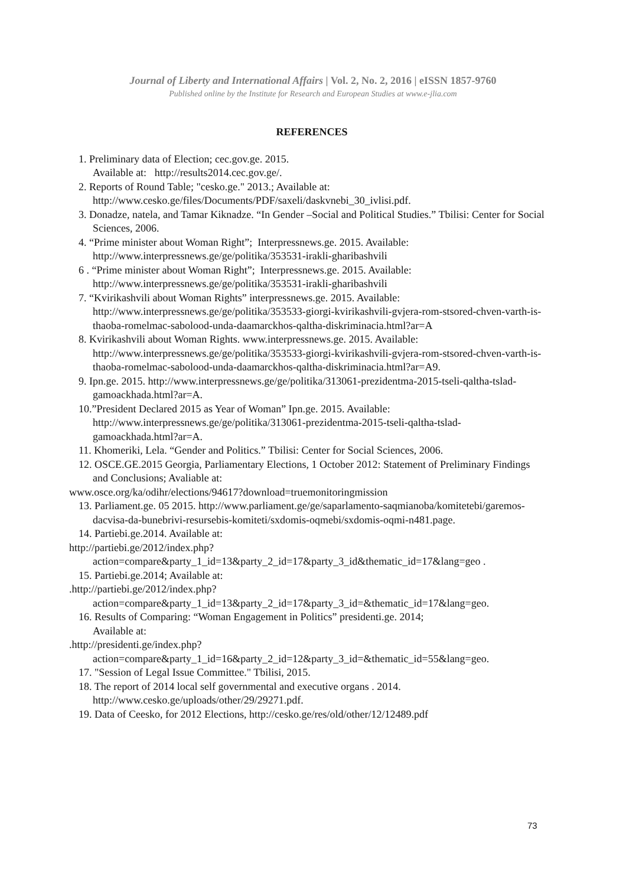Journal of Liberty and International Affairs | Vol. 2, No. 2, 2016 | eISSN 1857-9760
Published online by the Institute for Research and European Studies at www.e-jlia.com
REFERENCES
1. Preliminary data of Election; cec.gov.ge. 2015.
Available at: http://results2014.cec.gov.ge/.
2. Reports of Round Table; "cesko.ge." 2013.; Available at: http://www.cesko.ge/files/Documents/PDF/saxeli/daskvnebi_30_ivlisi.pdf.
3. Donadze, natela, and Tamar Kiknadze. “In Gender –Social and Political Studies.” Tbilisi: Center for Social Sciences, 2006.
4. “Prime minister about Woman Right”; Interpressnews.ge. 2015. Available: http://www.interpressnews.ge/ge/politika/353531-irakli-gharibashvili
6 . “Prime minister about Woman Right”; Interpressnews.ge. 2015. Available: http://www.interpressnews.ge/ge/politika/353531-irakli-gharibashvili
7. “Kvirikashvili about Woman Rights” interpressnews.ge. 2015. Available: http://www.interpressnews.ge/ge/politika/353533-giorgi-kvirikashvili-gvjera-rom-stsored-chven-varth-is-thaoba-romelmac-sabolood-unda-daamarckhos-qaltha-diskriminacia.html?ar=A
8. Kvirikashvili about Woman Rights. www.interpressnews.ge. 2015. Available: http://www.interpressnews.ge/ge/politika/353533-giorgi-kvirikashvili-gvjera-rom-stsored-chven-varth-is-thaoba-romelmac-sabolood-unda-daamarckhos-qaltha-diskriminacia.html?ar=A9.
9. Ipn.ge. 2015. http://www.interpressnews.ge/ge/politika/313061-prezidentma-2015-tseli-qaltha-tslad-gamoackhada.html?ar=A.
10.”President Declared 2015 as Year of Woman” Ipn.ge. 2015. Available: http://www.interpressnews.ge/ge/politika/313061-prezidentma-2015-tseli-qaltha-tslad-gamoackhada.html?ar=A.
11. Khomeriki, Lela. “Gender and Politics.” Tbilisi: Center for Social Sciences, 2006.
12. OSCE.GE.2015 Georgia, Parliamentary Elections, 1 October 2012: Statement of Preliminary Findings and Conclusions; Avaliable at:
www.osce.org/ka/odihr/elections/94617?download=truemonitoringmission
13. Parliament.ge. 05 2015. http://www.parliament.ge/ge/saparlamento-saqmianoba/komitetebi/garemos-dacvisa-da-bunebrivi-resursebis-komiteti/sxdomis-oqmebi/sxdomis-oqmi-n481.page.
14. Partiebi.ge.2014. Available at:
http://partiebi.ge/2012/index.php?action=compare&party_1_id=13&party_2_id=17&party_3_id&thematic_id=17&lang=geo .
15. Partiebi.ge.2014; Available at:
.http://partiebi.ge/2012/index.php?action=compare&party_1_id=13&party_2_id=17&party_3_id=&thematic_id=17&lang=geo.
16. Results of Comparing: “Woman Engagement in Politics” presidenti.ge. 2014;
Available at:
.http://presidenti.ge/index.php?action=compare&party_1_id=16&party_2_id=12&party_3_id=&thematic_id=55&lang=geo.
17. "Session of Legal Issue Committee." Tbilisi, 2015.
18. The report of 2014 local self governmental and executive organs . 2014. http://www.cesko.ge/uploads/other/29/29271.pdf.
19. Data of Ceesko, for 2012 Elections, http://cesko.ge/res/old/other/12/12489.pdf
73